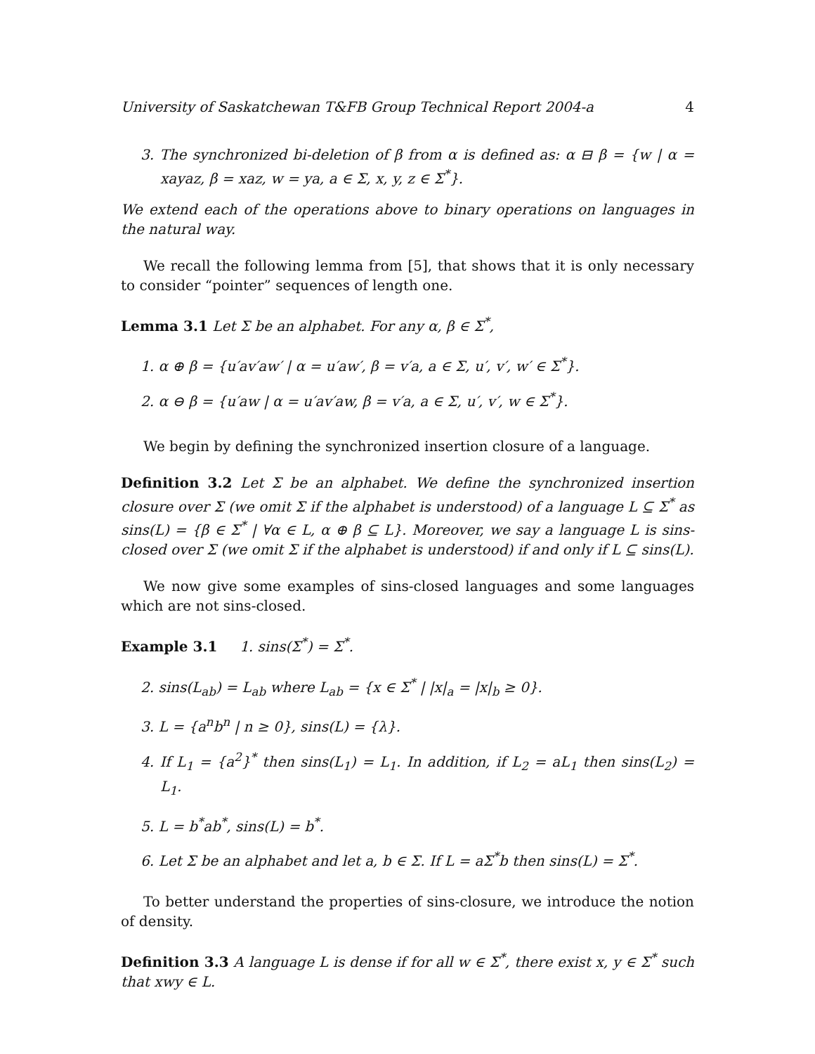University of Saskatchewan T&FB Group Technical Report 2004-a 4
3. The synchronized bi-deletion of β from α is defined as: α ⊟ β = {w | α = xayaz, β = xaz, w = ya, a ∈ Σ, x, y, z ∈ Σ<sup>*</sup>}.
We extend each of the operations above to binary operations on languages in the natural way.
We recall the following lemma from [5], that shows that it is only necessary to consider “pointer” sequences of length one.
Lemma 3.1 Let Σ be an alphabet. For any α, β ∈ Σ<sup>*</sup>,
1. α ⊕ β = {u′av′aw′ | α = u′aw′, β = v′a, a ∈ Σ, u′, v′, w′ ∈ Σ<sup>*</sup>}.
2. α ⊖ β = {u′aw | α = u′av′aw, β = v′a, a ∈ Σ, u′, v′, w ∈ Σ<sup>*</sup>}.
We begin by defining the synchronized insertion closure of a language.
Definition 3.2 Let Σ be an alphabet. We define the synchronized insertion closure over Σ (we omit Σ if the alphabet is understood) of a language L ⊆ Σ<sup>*</sup> as sins(L) = {β ∈ Σ<sup>*</sup> | ∀α ∈ L, α ⊕ β ⊆ L}. Moreover, we say a language L is sins-closed over Σ (we omit Σ if the alphabet is understood) if and only if L ⊆ sins(L).
We now give some examples of sins-closed languages and some languages which are not sins-closed.
Example 3.1 1. sins(Σ<sup>*</sup>) = Σ<sup>*</sup>.
2. sins(L<sub>ab</sub>) = L<sub>ab</sub> where L<sub>ab</sub> = {x ∈ Σ<sup>*</sup> | |x|<sub>a</sub> = |x|<sub>b</sub> ≥ 0}.
3. L = {a<sup>n</sup>b<sup>n</sup> | n ≥ 0}, sins(L) = {λ}.
4. If L<sub>1</sub> = {a<sup>2</sup>}<sup>*</sup> then sins(L<sub>1</sub>) = L<sub>1</sub>. In addition, if L<sub>2</sub> = aL<sub>1</sub> then sins(L<sub>2</sub>) = L<sub>1</sub>.
5. L = b<sup>*</sup>ab<sup>*</sup>, sins(L) = b<sup>*</sup>.
6. Let Σ be an alphabet and let a, b ∈ Σ. If L = aΣ<sup>*</sup>b then sins(L) = Σ<sup>*</sup>.
To better understand the properties of sins-closure, we introduce the notion of density.
Definition 3.3 A language L is dense if for all w ∈ Σ<sup>*</sup>, there exist x, y ∈ Σ<sup>*</sup> such that xwy ∈ L.